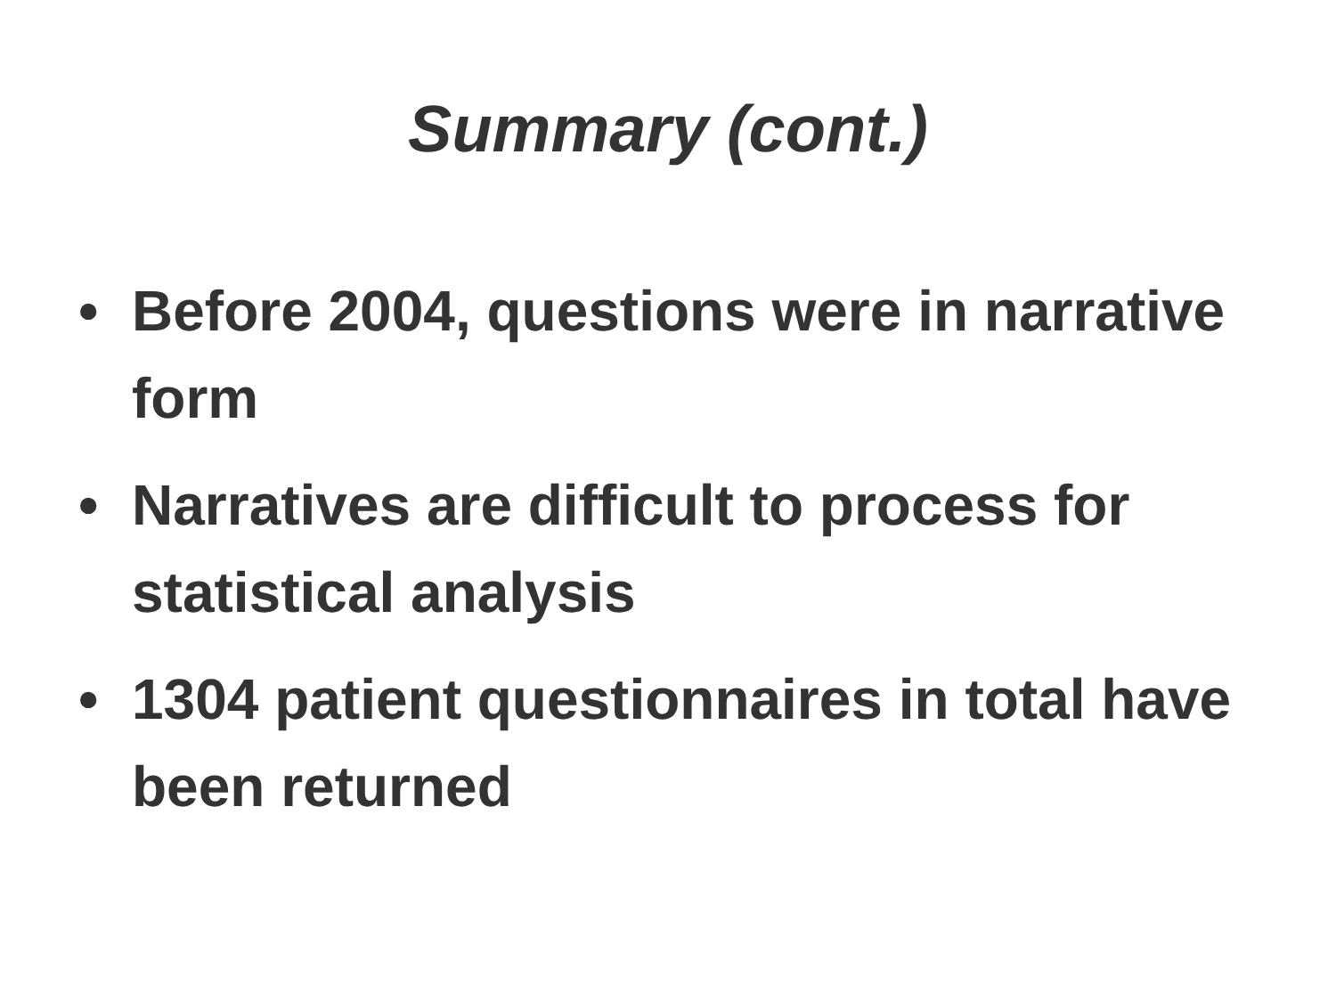Summary (cont.)
• Before 2004, questions were in narrative form
• Narratives are difficult to process for statistical analysis
• 1304 patient questionnaires in total have been returned